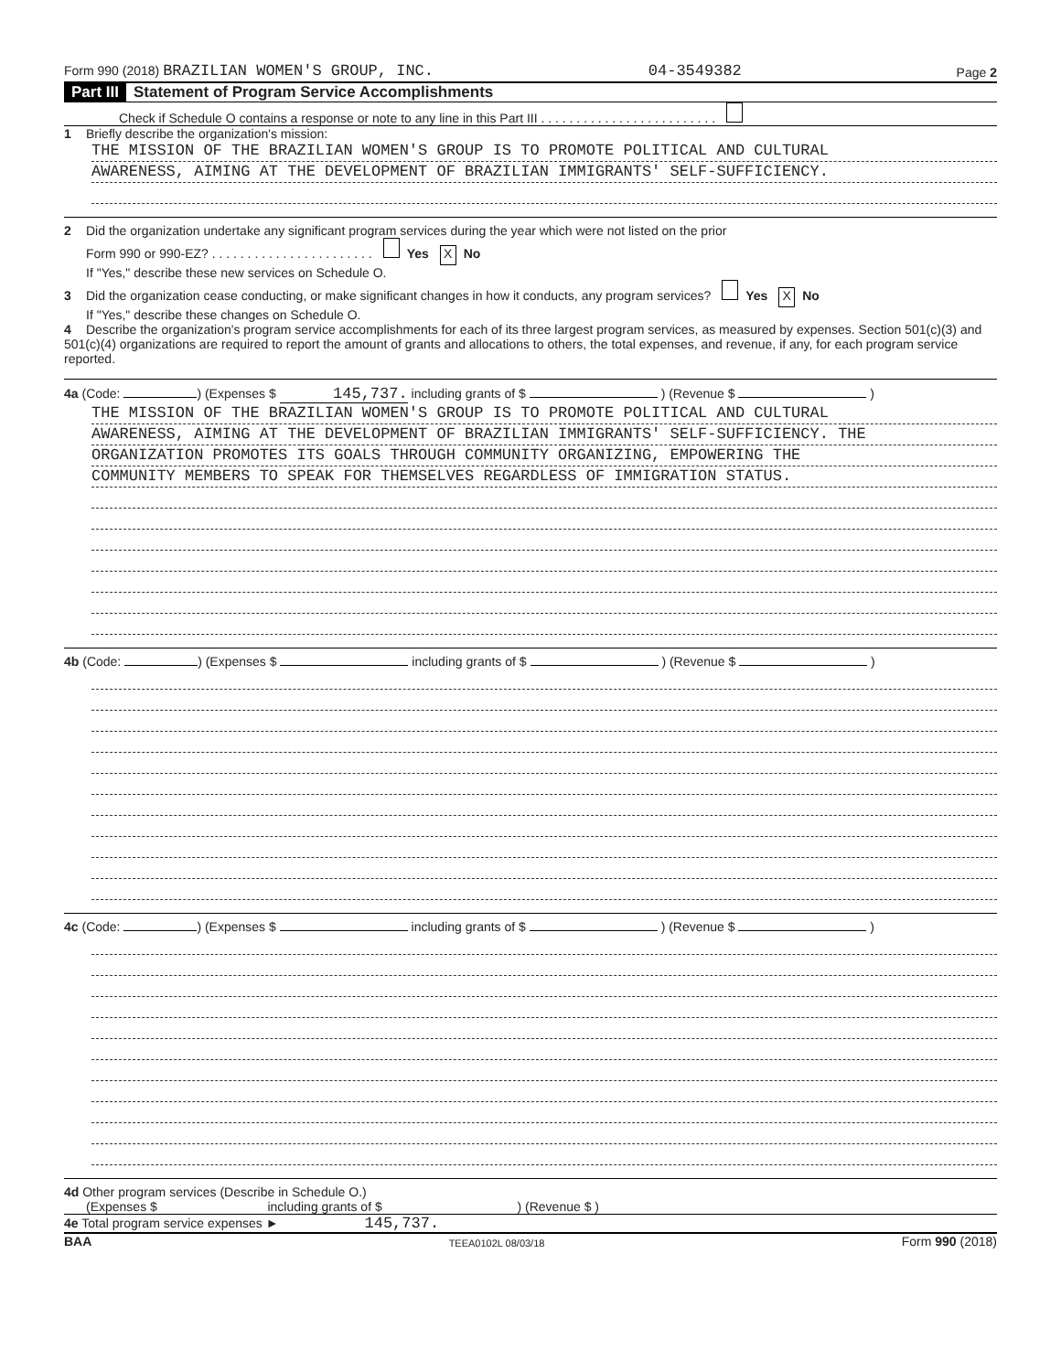Form 990 (2018) BRAZILIAN WOMEN'S GROUP, INC. 04-3549382 Page 2
Part III Statement of Program Service Accomplishments
Check if Schedule O contains a response or note to any line in this Part III . . . . . . . . . . . . . . . . . . . . . . . . .
1 Briefly describe the organization's mission:
THE MISSION OF THE BRAZILIAN WOMEN'S GROUP IS TO PROMOTE POLITICAL AND CULTURAL
AWARENESS, AIMING AT THE DEVELOPMENT OF BRAZILIAN IMMIGRANTS' SELF-SUFFICIENCY.
2 Did the organization undertake any significant program services during the year which were not listed on the prior
Form 990 or 990-EZ? . . . . . . . . . . . . . . . . . . . . . . . Yes X No
If "Yes," describe these new services on Schedule O.
3 Did the organization cease conducting, or make significant changes in how it conducts, any program services? Yes X No
If "Yes," describe these changes on Schedule O.
4 Describe the organization's program service accomplishments for each of its three largest program services, as measured by expenses. Section 501(c)(3) and 501(c)(4) organizations are required to report the amount of grants and allocations to others, the total expenses, and revenue, if any, for each program service reported.
4a (Code: ) (Expenses $ 145,737. including grants of $ ) (Revenue $ )
THE MISSION OF THE BRAZILIAN WOMEN'S GROUP IS TO PROMOTE POLITICAL AND CULTURAL
AWARENESS, AIMING AT THE DEVELOPMENT OF BRAZILIAN IMMIGRANTS' SELF-SUFFICIENCY. THE
ORGANIZATION PROMOTES ITS GOALS THROUGH COMMUNITY ORGANIZING, EMPOWERING THE
COMMUNITY MEMBERS TO SPEAK FOR THEMSELVES REGARDLESS OF IMMIGRATION STATUS.
4b (Code: ) (Expenses $ including grants of $ ) (Revenue $ )
4c (Code: ) (Expenses $ including grants of $ ) (Revenue $ )
4d Other program services (Describe in Schedule O.)
(Expenses $ including grants of $ ) (Revenue $ )
4e Total program service expenses ► 145,737.
BAA TEEA0102L 08/03/18 Form 990 (2018)